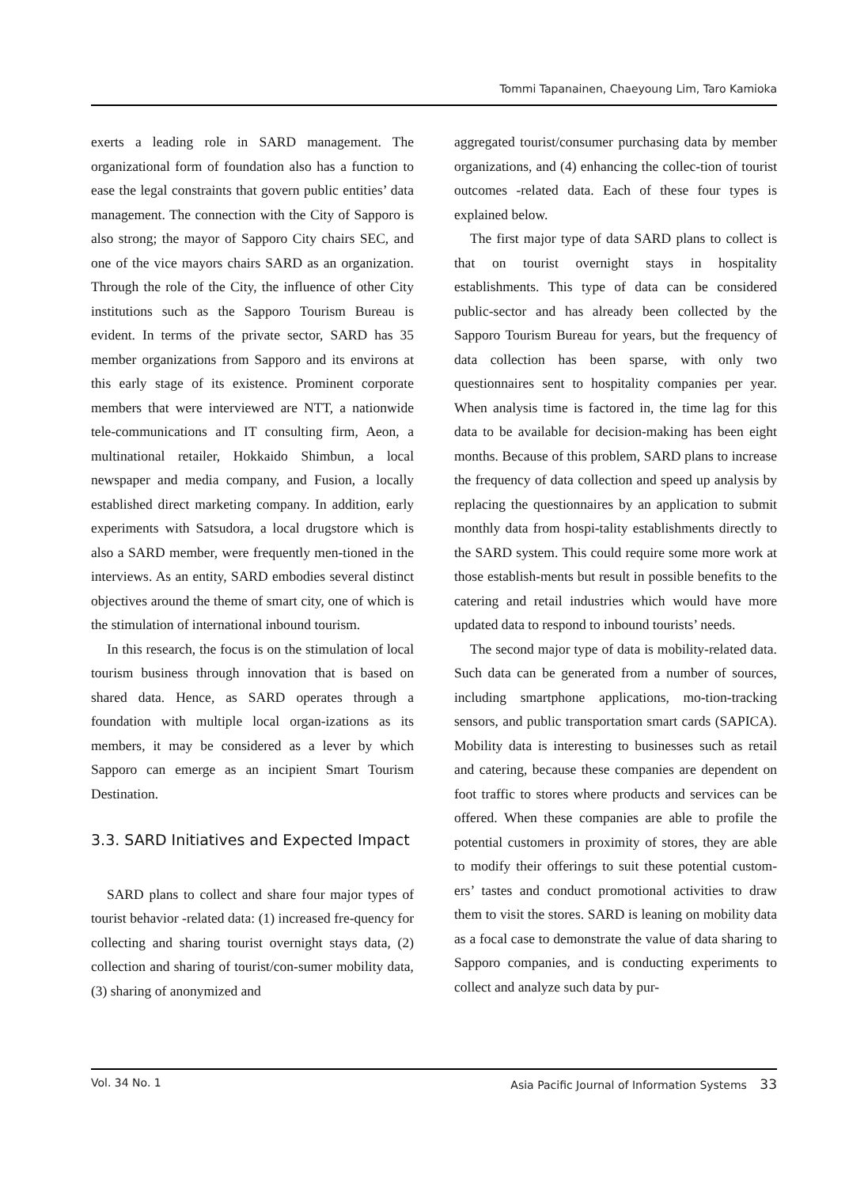Tommi Tapanainen, Chaeyoung Lim, Taro Kamioka
exerts a leading role in SARD management. The organizational form of foundation also has a function to ease the legal constraints that govern public entities’ data management. The connection with the City of Sapporo is also strong; the mayor of Sapporo City chairs SEC, and one of the vice mayors chairs SARD as an organization. Through the role of the City, the influence of other City institutions such as the Sapporo Tourism Bureau is evident. In terms of the private sector, SARD has 35 member organizations from Sapporo and its environs at this early stage of its existence. Prominent corporate members that were interviewed are NTT, a nationwide tele-communications and IT consulting firm, Aeon, a multinational retailer, Hokkaido Shimbun, a local newspaper and media company, and Fusion, a locally established direct marketing company. In addition, early experiments with Satsudora, a local drugstore which is also a SARD member, were frequently men-tioned in the interviews. As an entity, SARD embodies several distinct objectives around the theme of smart city, one of which is the stimulation of international inbound tourism.
In this research, the focus is on the stimulation of local tourism business through innovation that is based on shared data. Hence, as SARD operates through a foundation with multiple local organ-izations as its members, it may be considered as a lever by which Sapporo can emerge as an incipient Smart Tourism Destination.
3.3. SARD Initiatives and Expected Impact
SARD plans to collect and share four major types of tourist behavior -related data: (1) increased fre-quency for collecting and sharing tourist overnight stays data, (2) collection and sharing of tourist/con-sumer mobility data, (3) sharing of anonymized and
aggregated tourist/consumer purchasing data by member organizations, and (4) enhancing the collec-tion of tourist outcomes -related data. Each of these four types is explained below.
The first major type of data SARD plans to collect is that on tourist overnight stays in hospitality establishments. This type of data can be considered public-sector and has already been collected by the Sapporo Tourism Bureau for years, but the frequency of data collection has been sparse, with only two questionnaires sent to hospitality companies per year. When analysis time is factored in, the time lag for this data to be available for decision-making has been eight months. Because of this problem, SARD plans to increase the frequency of data collection and speed up analysis by replacing the questionnaires by an application to submit monthly data from hospi-tality establishments directly to the SARD system. This could require some more work at those establish-ments but result in possible benefits to the catering and retail industries which would have more updated data to respond to inbound tourists’ needs.
The second major type of data is mobility-related data. Such data can be generated from a number of sources, including smartphone applications, mo-tion-tracking sensors, and public transportation smart cards (SAPICA). Mobility data is interesting to businesses such as retail and catering, because these companies are dependent on foot traffic to stores where products and services can be offered. When these companies are able to profile the potential customers in proximity of stores, they are able to modify their offerings to suit these potential custom-ers’ tastes and conduct promotional activities to draw them to visit the stores. SARD is leaning on mobility data as a focal case to demonstrate the value of data sharing to Sapporo companies, and is conducting experiments to collect and analyze such data by pur-
Vol. 34 No. 1 Asia Pacific Journal of Information Systems 33